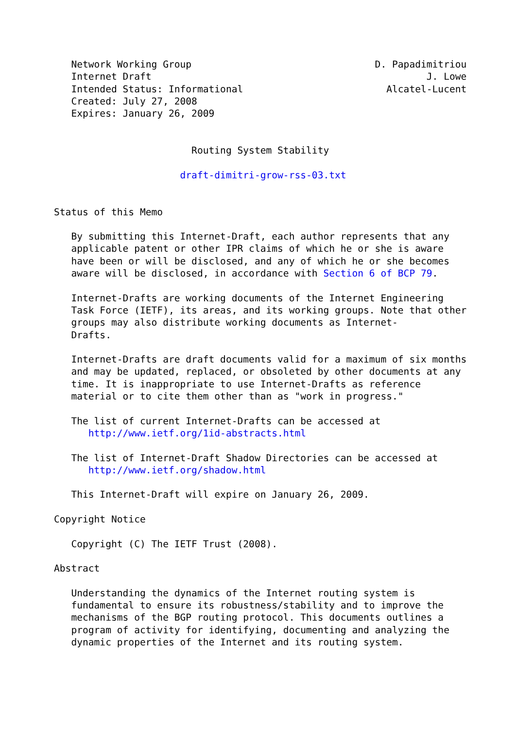Network Working Group                                D. Papadimitriou
   Internet Draft                                                J. Lowe
   Intended Status: Informational                         Alcatel-Lucent
   Created: July 27, 2008
   Expires: January 26, 2009


                        Routing System Stability

                      draft-dimitri-grow-rss-03.txt


Status of this Memo

   By submitting this Internet-Draft, each author represents that any
   applicable patent or other IPR claims of which he or she is aware
   have been or will be disclosed, and any of which he or she becomes
   aware will be disclosed, in accordance with Section 6 of BCP 79.

   Internet-Drafts are working documents of the Internet Engineering
   Task Force (IETF), its areas, and its working groups. Note that other
   groups may also distribute working documents as Internet-
   Drafts.

   Internet-Drafts are draft documents valid for a maximum of six months
   and may be updated, replaced, or obsoleted by other documents at any
   time. It is inappropriate to use Internet-Drafts as reference
   material or to cite them other than as "work in progress."

   The list of current Internet-Drafts can be accessed at
      http://www.ietf.org/1id-abstracts.html

   The list of Internet-Draft Shadow Directories can be accessed at
      http://www.ietf.org/shadow.html

   This Internet-Draft will expire on January 26, 2009.

Copyright Notice

   Copyright (C) The IETF Trust (2008).

Abstract

   Understanding the dynamics of the Internet routing system is
   fundamental to ensure its robustness/stability and to improve the
   mechanisms of the BGP routing protocol. This documents outlines a
   program of activity for identifying, documenting and analyzing the
   dynamic properties of the Internet and its routing system.